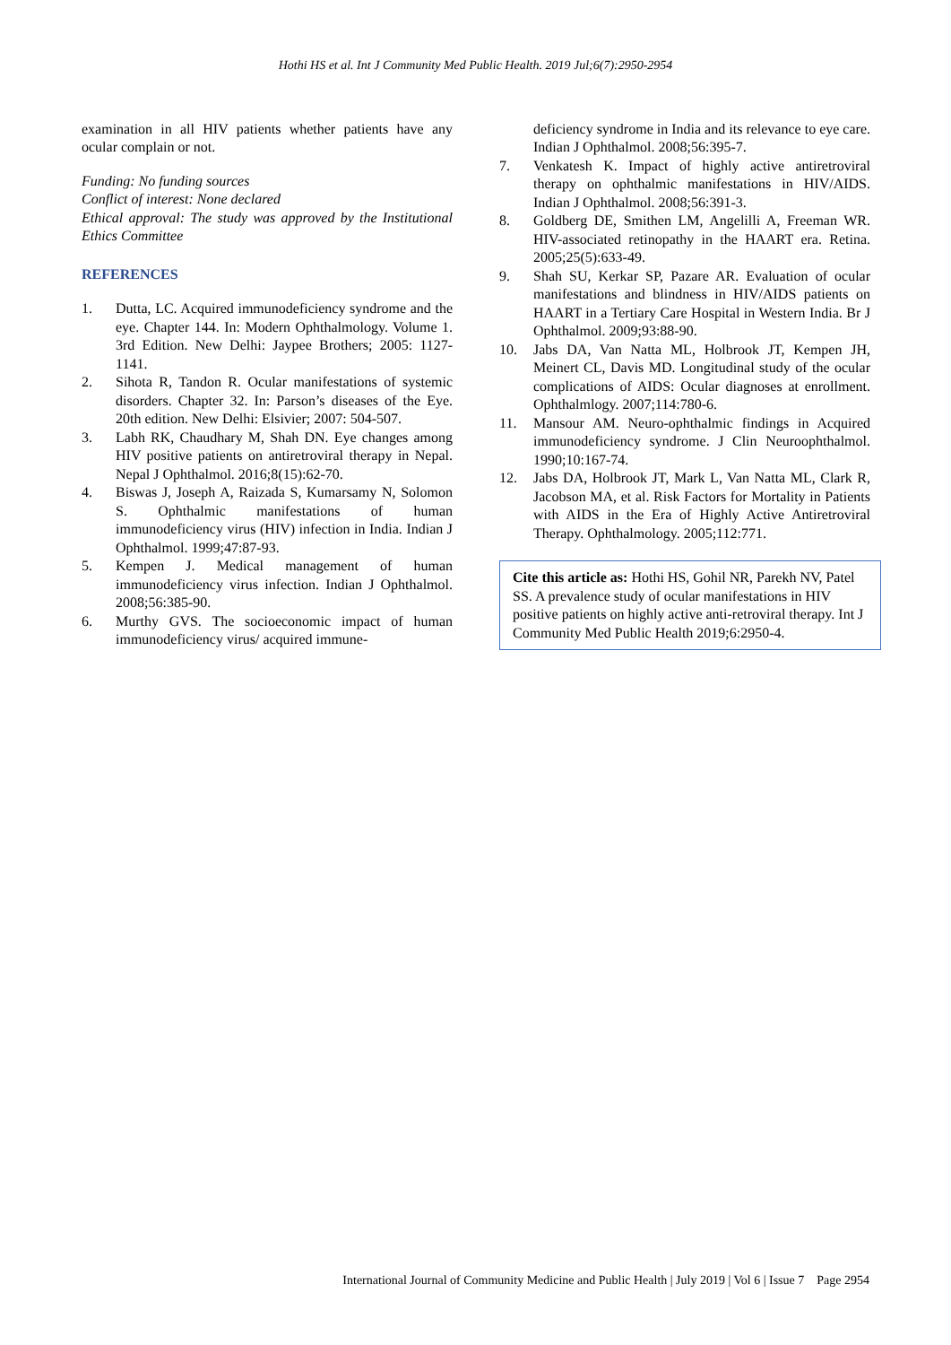Hothi HS et al. Int J Community Med Public Health. 2019 Jul;6(7):2950-2954
examination in all HIV patients whether patients have any ocular complain or not.
Funding: No funding sources
Conflict of interest: None declared
Ethical approval: The study was approved by the Institutional Ethics Committee
REFERENCES
1. Dutta, LC. Acquired immunodeficiency syndrome and the eye. Chapter 144. In: Modern Ophthalmology. Volume 1. 3rd Edition. New Delhi: Jaypee Brothers; 2005: 1127-1141.
2. Sihota R, Tandon R. Ocular manifestations of systemic disorders. Chapter 32. In: Parson’s diseases of the Eye. 20th edition. New Delhi: Elsivier; 2007: 504-507.
3. Labh RK, Chaudhary M, Shah DN. Eye changes among HIV positive patients on antiretroviral therapy in Nepal. Nepal J Ophthalmol. 2016;8(15):62-70.
4. Biswas J, Joseph A, Raizada S, Kumarsamy N, Solomon S. Ophthalmic manifestations of human immunodeficiency virus (HIV) infection in India. Indian J Ophthalmol. 1999;47:87-93.
5. Kempen J. Medical management of human immunodeficiency virus infection. Indian J Ophthalmol. 2008;56:385-90.
6. Murthy GVS. The socioeconomic impact of human immunodeficiency virus/ acquired immune-
deficiency syndrome in India and its relevance to eye care. Indian J Ophthalmol. 2008;56:395-7.
7. Venkatesh K. Impact of highly active antiretroviral therapy on ophthalmic manifestations in HIV/AIDS. Indian J Ophthalmol. 2008;56:391-3.
8. Goldberg DE, Smithen LM, Angelilli A, Freeman WR. HIV-associated retinopathy in the HAART era. Retina. 2005;25(5):633-49.
9. Shah SU, Kerkar SP, Pazare AR. Evaluation of ocular manifestations and blindness in HIV/AIDS patients on HAART in a Tertiary Care Hospital in Western India. Br J Ophthalmol. 2009;93:88-90.
10. Jabs DA, Van Natta ML, Holbrook JT, Kempen JH, Meinert CL, Davis MD. Longitudinal study of the ocular complications of AIDS: Ocular diagnoses at enrollment. Ophthalmlogy. 2007;114:780-6.
11. Mansour AM. Neuro-ophthalmic findings in Acquired immunodeficiency syndrome. J Clin Neuroophthalmol. 1990;10:167-74.
12. Jabs DA, Holbrook JT, Mark L, Van Natta ML, Clark R, Jacobson MA, et al. Risk Factors for Mortality in Patients with AIDS in the Era of Highly Active Antiretroviral Therapy. Ophthalmology. 2005;112:771.
Cite this article as: Hothi HS, Gohil NR, Parekh NV, Patel SS. A prevalence study of ocular manifestations in HIV positive patients on highly active anti-retroviral therapy. Int J Community Med Public Health 2019;6:2950-4.
International Journal of Community Medicine and Public Health | July 2019 | Vol 6 | Issue 7 Page 2954